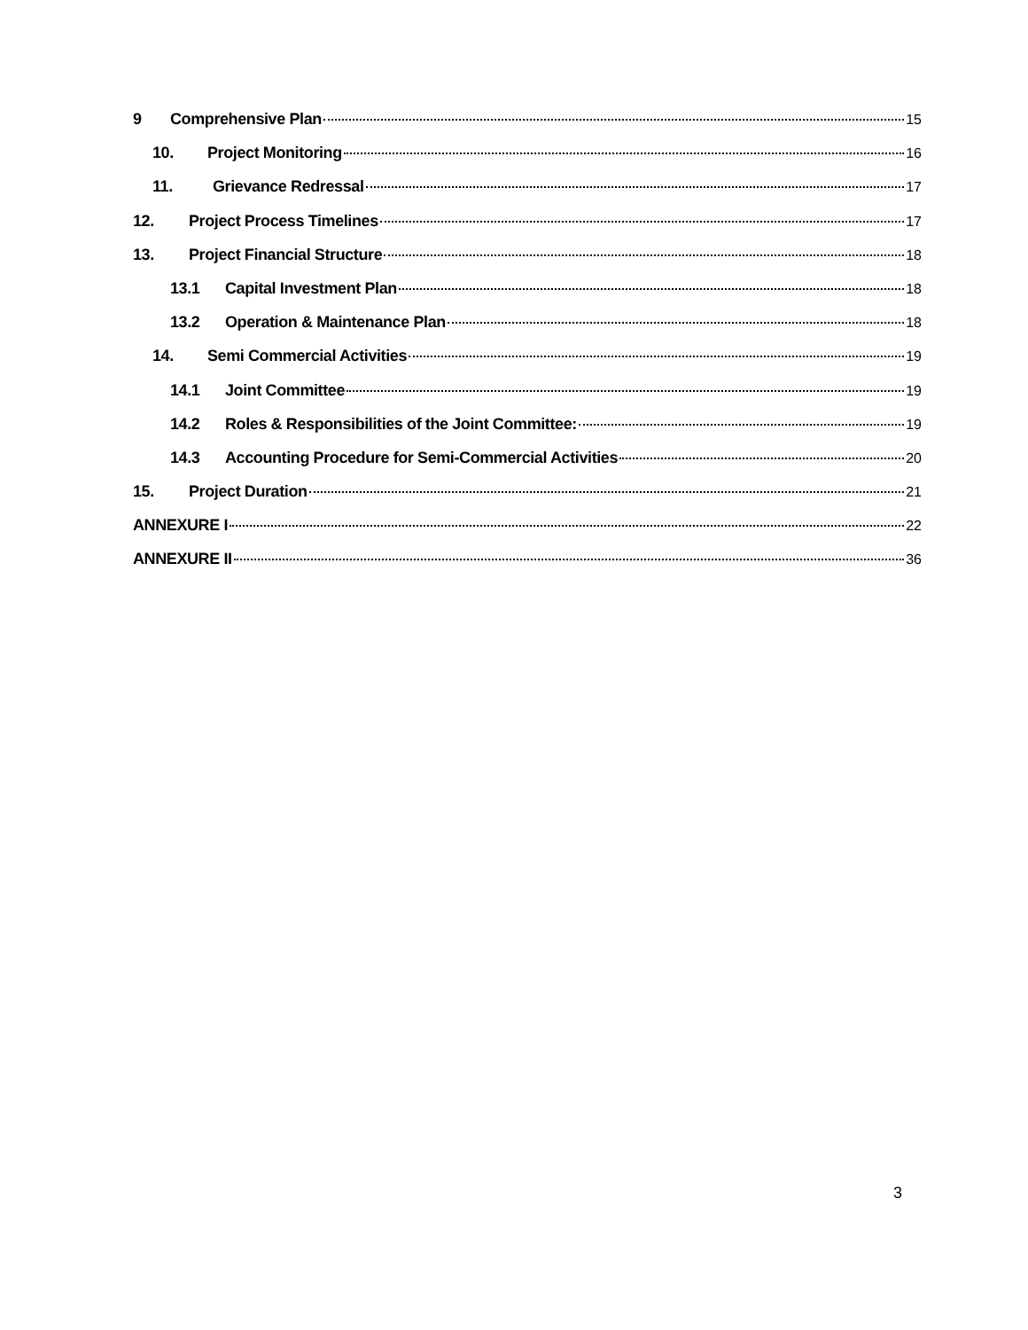9 Comprehensive Plan 15
10. Project Monitoring 16
11. Grievance Redressal 17
12. Project Process Timelines 17
13. Project Financial Structure 18
13.1 Capital Investment Plan 18
13.2 Operation & Maintenance Plan 18
14. Semi Commercial Activities 19
14.1 Joint Committee 19
14.2 Roles & Responsibilities of the Joint Committee: 19
14.3 Accounting Procedure for Semi-Commercial Activities 20
15. Project Duration 21
ANNEXURE I 22
ANNEXURE II 36
3